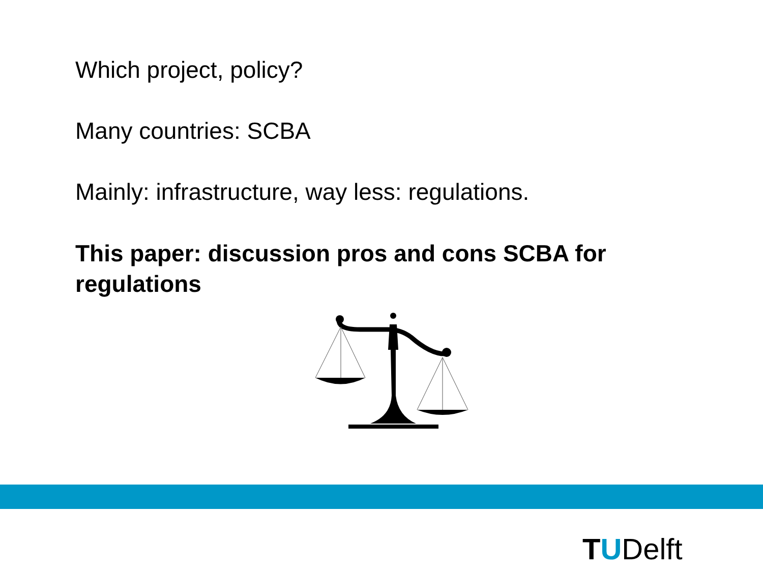Which project, policy?
Many countries: SCBA
Mainly: infrastructure, way less: regulations.
This paper: discussion pros and cons SCBA for regulations
TUDelft